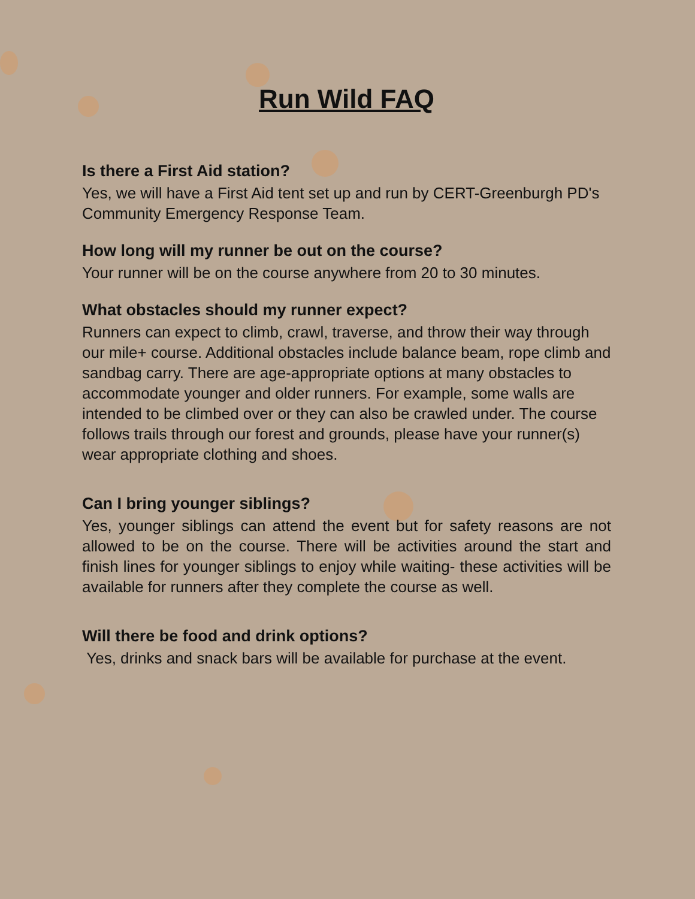Run Wild FAQ
Is there a First Aid station?
Yes, we will have a First Aid tent set up and run by CERT-Greenburgh PD's Community Emergency Response Team.
How long will my runner be out on the course?
Your runner will be on the course anywhere from 20 to 30 minutes.
What obstacles should my runner expect?
Runners can expect to climb, crawl, traverse, and throw their way through our mile+ course. Additional obstacles include balance beam, rope climb and sandbag carry. There are age-appropriate options at many obstacles to accommodate younger and older runners. For example, some walls are intended to be climbed over or they can also be crawled under. The course follows trails through our forest and grounds, please have your runner(s) wear appropriate clothing and shoes.
Can I bring younger siblings?
Yes, younger siblings can attend the event but for safety reasons are not allowed to be on the course. There will be activities around the start and finish lines for younger siblings to enjoy while waiting- these activities will be available for runners after they complete the course as well.
Will there be food and drink options?
Yes, drinks and snack bars will be available for purchase at the event.